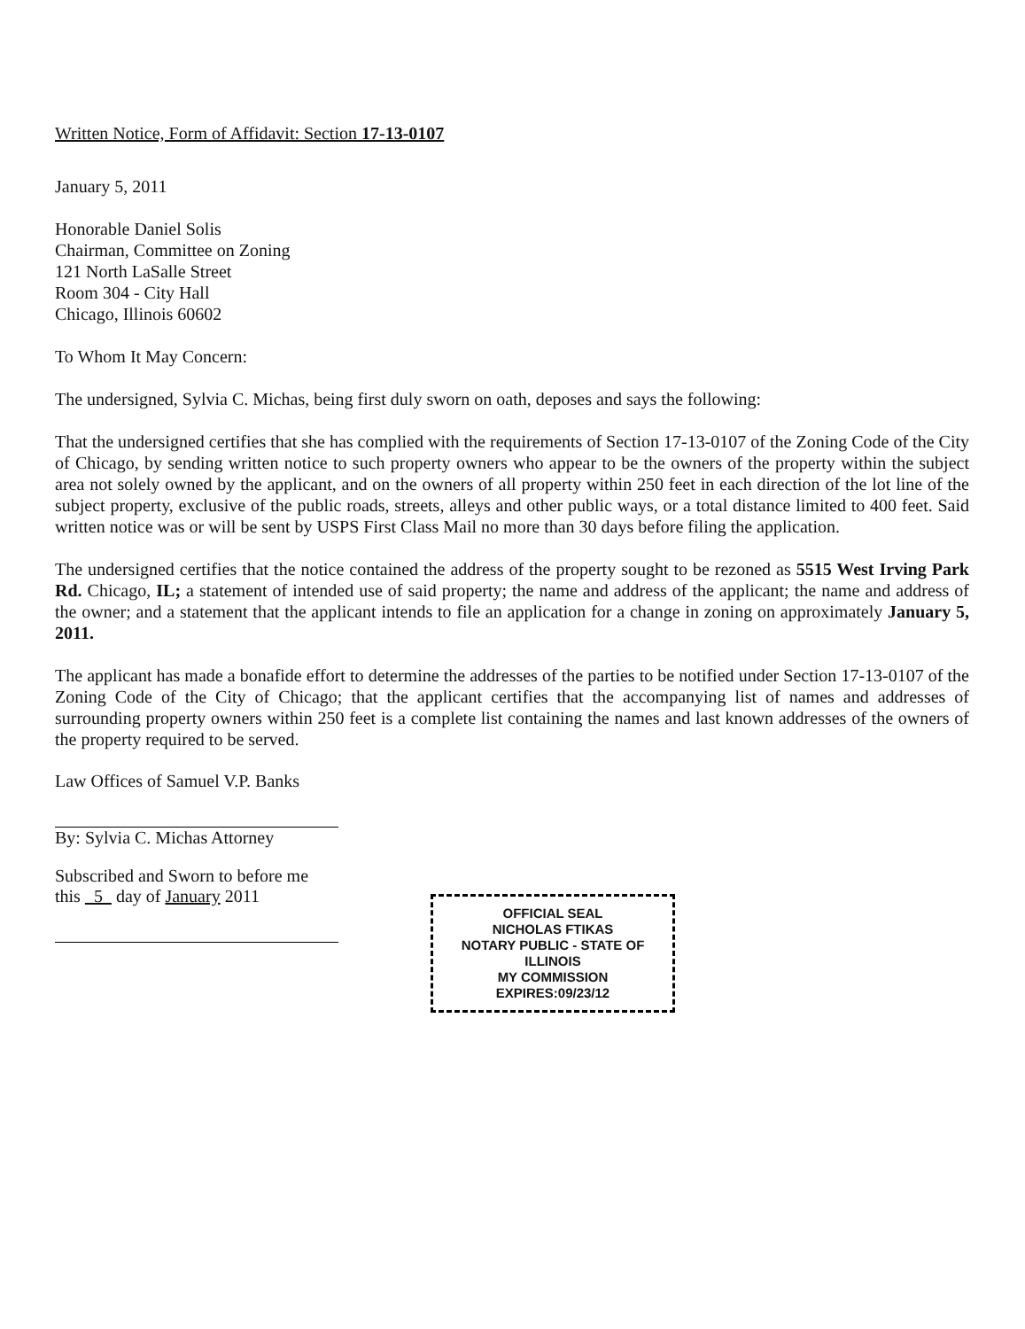Written Notice, Form of Affidavit: Section 17-13-0107
January 5, 2011
Honorable Daniel Solis
Chairman, Committee on Zoning
121 North LaSalle Street
Room 304 - City Hall
Chicago, Illinois 60602
To Whom It May Concern:
The undersigned, Sylvia C. Michas, being first duly sworn on oath, deposes and says the following:
That the undersigned certifies that she has complied with the requirements of Section 17-13-0107 of the Zoning Code of the City of Chicago, by sending written notice to such property owners who appear to be the owners of the property within the subject area not solely owned by the applicant, and on the owners of all property within 250 feet in each direction of the lot line of the subject property, exclusive of the public roads, streets, alleys and other public ways, or a total distance limited to 400 feet. Said written notice was or will be sent by USPS First Class Mail no more than 30 days before filing the application.
The undersigned certifies that the notice contained the address of the property sought to be rezoned as 5515 West Irving Park Rd. Chicago, IL; a statement of intended use of said property; the name and address of the applicant; the name and address of the owner; and a statement that the applicant intends to file an application for a change in zoning on approximately January 5, 2011.
The applicant has made a bonafide effort to determine the addresses of the parties to be notified under Section 17-13-0107 of the Zoning Code of the City of Chicago; that the applicant certifies that the accompanying list of names and addresses of surrounding property owners within 250 feet is a complete list containing the names and last known addresses of the owners of the property required to be served.
Law Offices of Samuel V.P. Banks
By: Sylvia C. Michas Attorney
Subscribed and Sworn to before me
this 5 day of January 2011
OFFICIAL SEAL
NICHOLAS FTIKAS
NOTARY PUBLIC - STATE OF ILLINOIS
MY COMMISSION EXPIRES:09/23/12